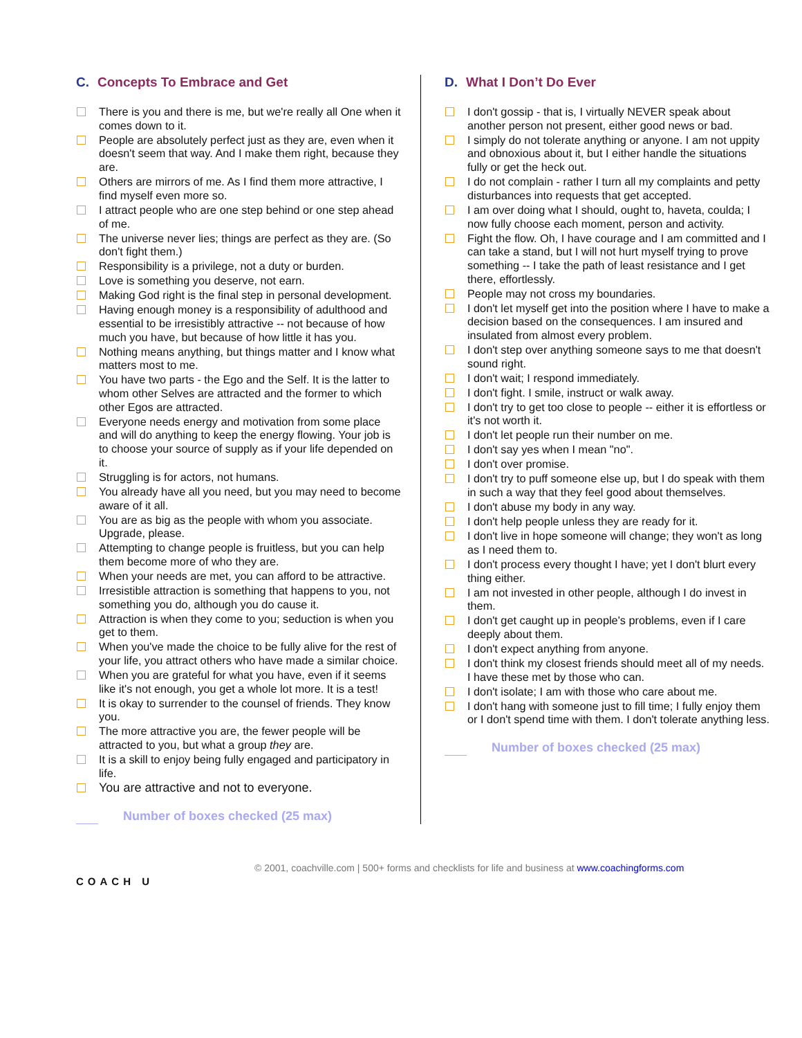C. Concepts To Embrace and Get
There is you and there is me, but we're really all One when it comes down to it.
People are absolutely perfect just as they are, even when it doesn't seem that way. And I make them right, because they are.
Others are mirrors of me. As I find them more attractive, I find myself even more so.
I attract people who are one step behind or one step ahead of me.
The universe never lies; things are perfect as they are. (So don't fight them.)
Responsibility is a privilege, not a duty or burden.
Love is something you deserve, not earn.
Making God right is the final step in personal development.
Having enough money is a responsibility of adulthood and essential to be irresistibly attractive -- not because of how much you have, but because of how little it has you.
Nothing means anything, but things matter and I know what matters most to me.
You have two parts - the Ego and the Self. It is the latter to whom other Selves are attracted and the former to which other Egos are attracted.
Everyone needs energy and motivation from some place and will do anything to keep the energy flowing. Your job is to choose your source of supply as if your life depended on it.
Struggling is for actors, not humans.
You already have all you need, but you may need to become aware of it all.
You are as big as the people with whom you associate. Upgrade, please.
Attempting to change people is fruitless, but you can help them become more of who they are.
When your needs are met, you can afford to be attractive.
Irresistible attraction is something that happens to you, not something you do, although you do cause it.
Attraction is when they come to you; seduction is when you get to them.
When you've made the choice to be fully alive for the rest of your life, you attract others who have made a similar choice.
When you are grateful for what you have, even if it seems like it's not enough, you get a whole lot more. It is a test!
It is okay to surrender to the counsel of friends. They know you.
The more attractive you are, the fewer people will be attracted to you, but what a group they are.
It is a skill to enjoy being fully engaged and participatory in life.
You are attractive and not to everyone.
Number of boxes checked (25 max)
D. What I Don’t Do Ever
I don't gossip - that is, I virtually NEVER speak about another person not present, either good news or bad.
I simply do not tolerate anything or anyone. I am not uppity and obnoxious about it, but I either handle the situations fully or get the heck out.
I do not complain - rather I turn all my complaints and petty disturbances into requests that get accepted.
I am over doing what I should, ought to, haveta, coulda; I now fully choose each moment, person and activity.
Fight the flow. Oh, I have courage and I am committed and I can take a stand, but I will not hurt myself trying to prove something -- I take the path of least resistance and I get there, effortlessly.
People may not cross my boundaries.
I don't let myself get into the position where I have to make a decision based on the consequences. I am insured and insulated from almost every problem.
I don't step over anything someone says to me that doesn't sound right.
I don't wait; I respond immediately.
I don't fight. I smile, instruct or walk away.
I don't try to get too close to people -- either it is effortless or it's not worth it.
I don't let people run their number on me.
I don't say yes when I mean "no".
I don't over promise.
I don't try to puff someone else up, but I do speak with them in such a way that they feel good about themselves.
I don't abuse my body in any way.
I don't help people unless they are ready for it.
I don't live in hope someone will change; they won't as long as I need them to.
I don't process every thought I have; yet I don't blurt every thing either.
I am not invested in other people, although I do invest in them.
I don't get caught up in people's problems, even if I care deeply about them.
I don't expect anything from anyone.
I don't think my closest friends should meet all of my needs. I have these met by those who can.
I don't isolate; I am with those who care about me.
I don't hang with someone just to fill time; I fully enjoy them or I don't spend time with them. I don't tolerate anything less.
Number of boxes checked (25 max)
COACH U
© 2001, coachville.com | 500+ forms and checklists for life and business at www.coachingforms.com